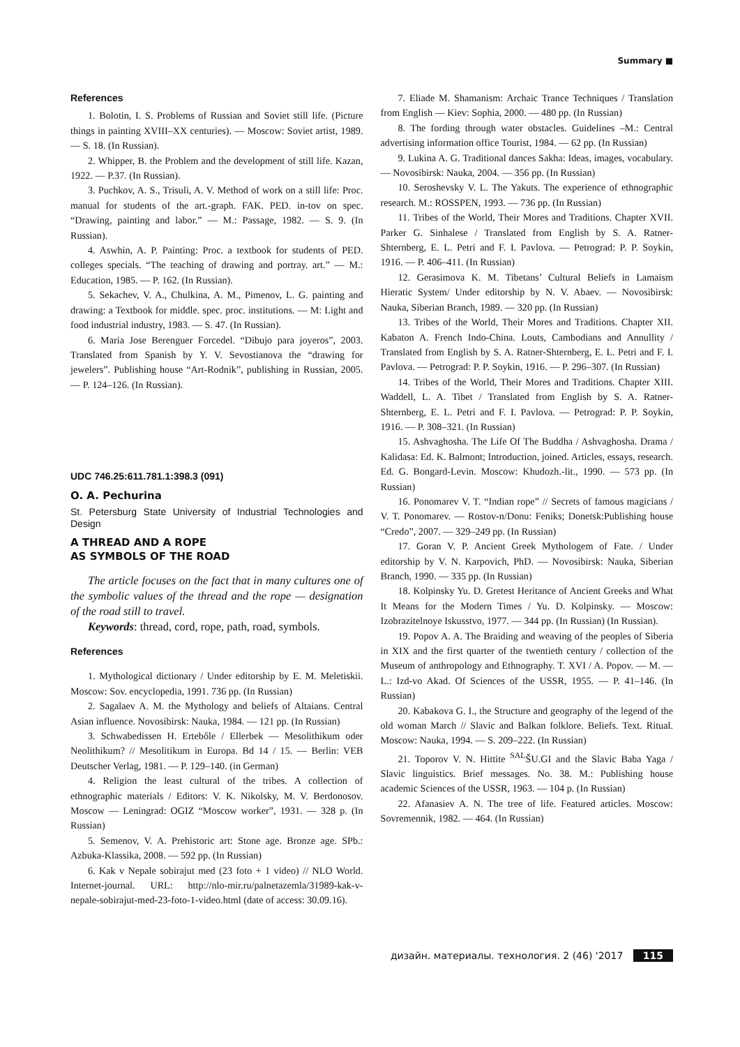Summary ■
References
1. Bolotin, I. S. Problems of Russian and Soviet still life. (Picture things in painting XVIII–XX centuries). — Moscow: Soviet artist, 1989. — S. 18. (In Russian).
2. Whipper, B. the Problem and the development of still life. Kazan, 1922. — P.37. (In Russian).
3. Puchkov, A. S., Trisuli, A. V. Method of work on a still life: Proc. manual for students of the art.-graph. FAK. PED. in-tov on spec. “Drawing, painting and labor.” — M.: Passage, 1982. — S. 9. (In Russian).
4. Aswhin, A. P. Painting: Proc. a textbook for students of PED. colleges specials. “The teaching of drawing and portray. art.” — M.: Education, 1985. — P. 162. (In Russian).
5. Sekachev, V. A., Chulkina, A. M., Pimenov, L. G. painting and drawing: a Textbook for middle. spec. proc. institutions. — M: Light and food industrial industry, 1983. — S. 47. (In Russian).
6. Maria Jose Berenguer Forcedel. “Dibujo para joyeros”, 2003. Translated from Spanish by Y. V. Sevostianova the “drawing for jewelers”. Publishing house “Art-Rodnik”, publishing in Russian, 2005. — P. 124–126. (In Russian).
UDC 746.25:611.781.1:398.3 (091)
O. A. Pechurina
St. Petersburg State University of Industrial Technologies and Design
A THREAD AND A ROPE
AS SYMBOLS OF THE ROAD
The article focuses on the fact that in many cultures one of the symbolic values of the thread and the rope — designation of the road still to travel.
Keywords: thread, cord, rope, path, road, symbols.
References
1. Mythological dictionary / Under editorship by E. M. Meletiskii. Moscow: Sov. encyclopedia, 1991. 736 pp. (In Russian)
2. Sagalaev A. M. the Mythology and beliefs of Altaians. Central Asian influence. Novosibirsk: Nauka, 1984. — 121 pp. (In Russian)
3. Schwabedissen H. Ertebőle / Ellerbek — Mesolithikum oder Neolithikum? // Mesolitikum in Europa. Bd 14 / 15. — Berlin: VEB Deutscher Verlag, 1981. — P. 129–140. (in German)
4. Religion the least cultural of the tribes. A collection of ethnographic materials / Editors: V. K. Nikolsky, M. V. Berdonosov. Moscow — Leningrad: OGIZ “Moscow worker”, 1931. — 328 p. (In Russian)
5. Semenov, V. A. Prehistoric art: Stone age. Bronze age. SPb.: Azbuka-Klassika, 2008. — 592 pp. (In Russian)
6. Kak v Nepale sobirajut med (23 foto + 1 video) // NLO World. Internet-journal. URL: http://nlo-mir.ru/palnetazemla/31989-kak-v-nepale-sobirajut-med-23-foto-1-video.html (date of access: 30.09.16).
7. Eliade M. Shamanism: Archaic Trance Techniques / Translation from English — Kiev: Sophia, 2000. — 480 pp. (In Russian)
8. The fording through water obstacles. Guidelines –M.: Central advertising information office Tourist, 1984. — 62 pp. (In Russian)
9. Lukina A. G. Traditional dances Sakha: Ideas, images, vocabulary. — Novosibirsk: Nauka, 2004. — 356 pp. (In Russian)
10. Seroshevsky V. L. The Yakuts. The experience of ethnographic research. M.: ROSSPEN, 1993. — 736 pp. (In Russian)
11. Tribes of the World, Their Mores and Traditions. Chapter XVII. Parker G. Sinhalese / Translated from English by S. A. Ratner-Shternberg, E. L. Petri and F. I. Pavlova. — Petrograd: P. P. Soykin, 1916. — P. 406–411. (In Russian)
12. Gerasimova K. M. Tibetans’ Cultural Beliefs in Lamaism Hieratic System/ Under editorship by N. V. Abaev. — Novosibirsk: Nauka, Siberian Branch, 1989. — 320 pp. (In Russian)
13. Tribes of the World, Their Mores and Traditions. Chapter XII. Kabaton A. French Indo-China. Louts, Cambodians and Annullity / Translated from English by S. A. Ratner-Shternberg, E. L. Petri and F. I. Pavlova. — Petrograd: P. P. Soykin, 1916. — P. 296–307. (In Russian)
14. Tribes of the World, Their Mores and Traditions. Chapter XIII. Waddell, L. A. Tibet / Translated from English by S. A. Ratner-Shternberg, E. L. Petri and F. I. Pavlova. — Petrograd: P. P. Soykin, 1916. — P. 308–321. (In Russian)
15. Ashvaghosha. The Life Of The Buddha / Ashvaghosha. Drama / Kalidasa: Ed. K. Balmont; Introduction, joined. Articles, essays, research. Ed. G. Bongard-Levin. Moscow: Khudozh.-lit., 1990. — 573 pp. (In Russian)
16. Ponomarev V. T. “Indian rope” // Secrets of famous magicians / V. T. Ponomarev. — Rostov-n/Donu: Feniks; Donetsk:Publishing house “Credo”, 2007. — 329–249 pp. (In Russian)
17. Goran V. P. Ancient Greek Mythologem of Fate. / Under editorship by V. N. Karpovich, PhD. — Novosibirsk: Nauka, Siberian Branch, 1990. — 335 pp. (In Russian)
18. Kolpinsky Yu. D. Gretest Heritance of Ancient Greeks and What It Means for the Modern Times / Yu. D. Kolpinsky. — Moscow: Izobrazitelnoye Iskusstvo, 1977. — 344 pp. (In Russian) (In Russian).
19. Popov A. A. The Braiding and weaving of the peoples of Siberia in XIX and the first quarter of the twentieth century / collection of the Museum of anthropology and Ethnography. T. XVI / A. Popov. — M. — L.: Izd-vo Akad. Of Sciences of the USSR, 1955. — P. 41–146. (In Russian)
20. Kabakova G. I., the Structure and geography of the legend of the old woman March // Slavic and Balkan folklore. Beliefs. Text. Ritual. Moscow: Nauka, 1994. — S. 209–222. (In Russian)
21. Toporov V. N. Hittite <sup>SAL</sup>ŠU.GI and the Slavic Baba Yaga / Slavic linguistics. Brief messages. No. 38. M.: Publishing house academic Sciences of the USSR, 1963. — 104 p. (In Russian)
22. Afanasiev A. N. The tree of life. Featured articles. Moscow: Sovremennik, 1982. — 464. (In Russian)
дизайн. материалы. технология. 2 (46) '2017 115